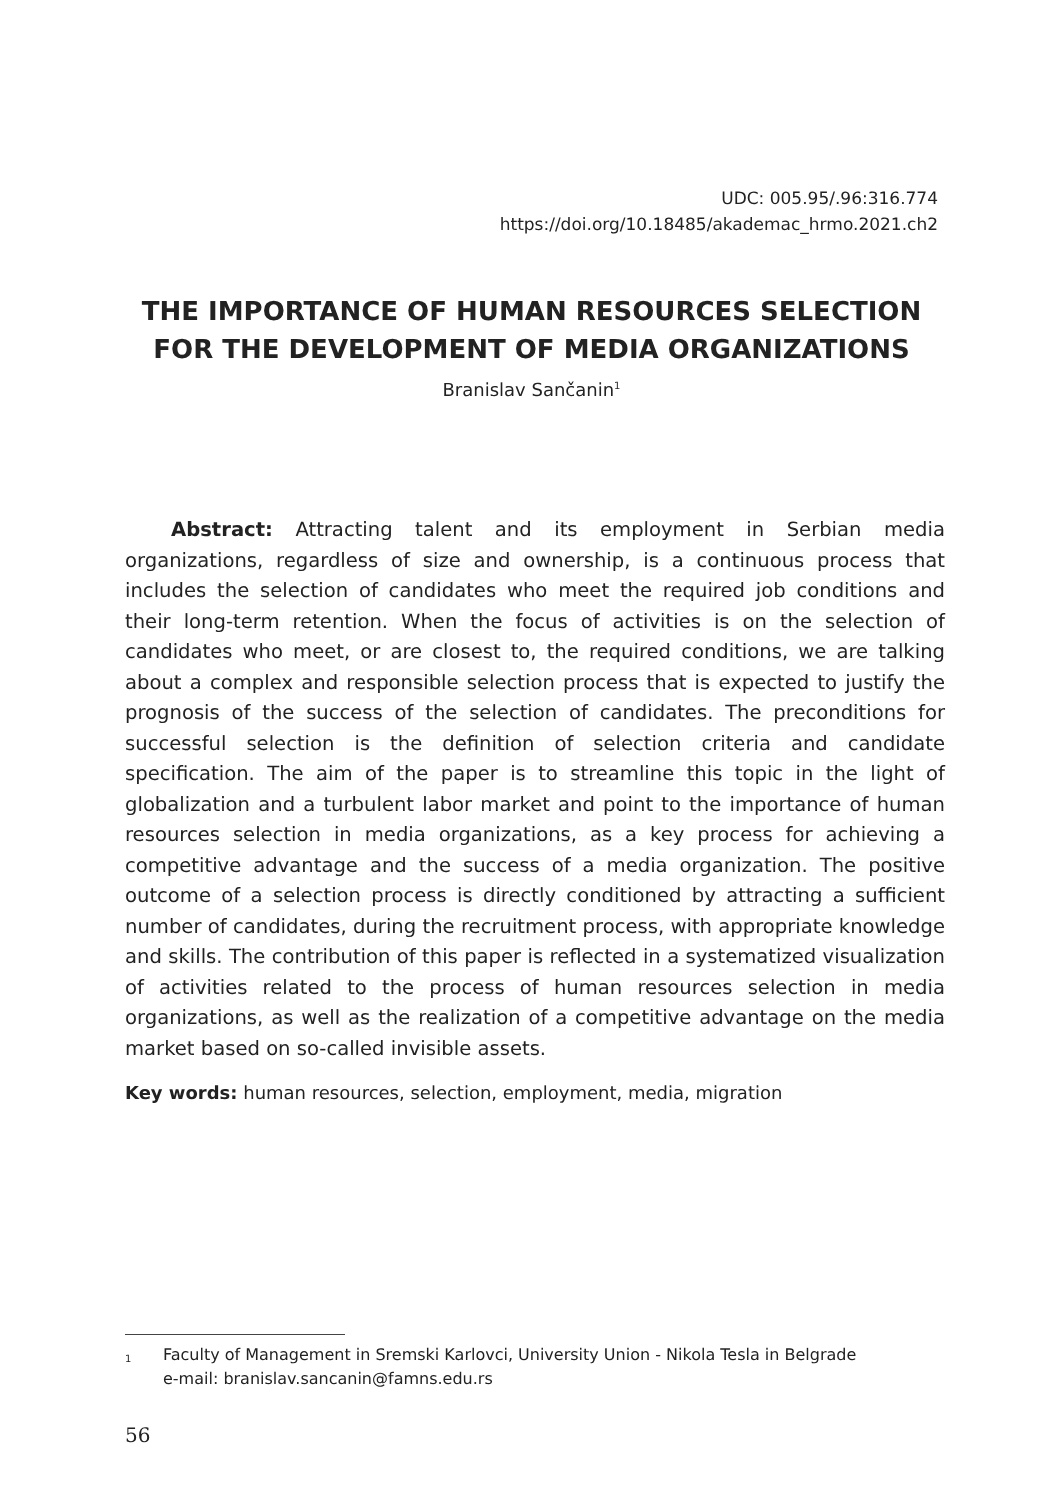UDC: 005.95/.96:316.774
https://doi.org/10.18485/akademac_hrmo.2021.ch2
THE IMPORTANCE OF HUMAN RESOURCES SELECTION
FOR THE DEVELOPMENT OF MEDIA ORGANIZATIONS
Branislav Sančanin<sup>1</sup>
Abstract: Attracting talent and its employment in Serbian media organizations, regardless of size and ownership, is a continuous process that includes the selection of candidates who meet the required job conditions and their long-term retention. When the focus of activities is on the selection of candidates who meet, or are closest to, the required conditions, we are talking about a complex and responsible selection process that is expected to justify the prognosis of the success of the selection of candidates. The preconditions for successful selection is the definition of selection criteria and candidate specification. The aim of the paper is to streamline this topic in the light of globalization and a turbulent labor market and point to the importance of human resources selection in media organizations, as a key process for achieving a competitive advantage and the success of a media organization. The positive outcome of a selection process is directly conditioned by attracting a sufficient number of candidates, during the recruitment process, with appropriate knowledge and skills. The contribution of this paper is reflected in a systematized visualization of activities related to the process of human resources selection in media organizations, as well as the realization of a competitive advantage on the media market based on so-called invisible assets.
Key words: human resources, selection, employment, media, migration
<sup>1</sup> Faculty of Management in Sremski Karlovci, University Union - Nikola Tesla in Belgrade
e-mail: branislav.sancanin@famns.edu.rs
56